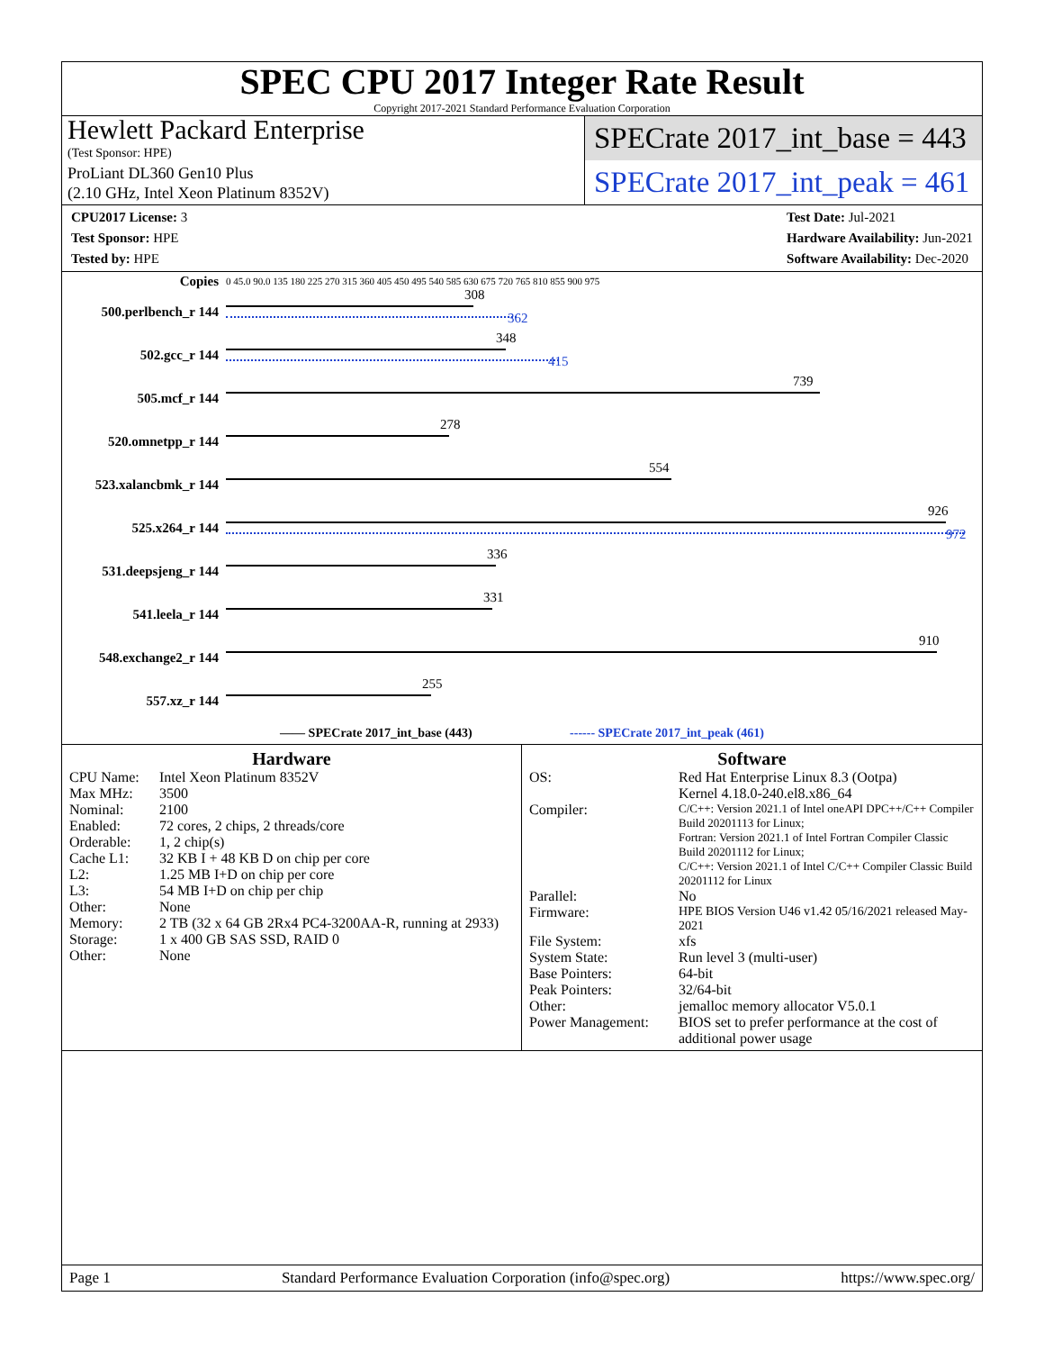SPEC CPU 2017 Integer Rate Result
Copyright 2017-2021 Standard Performance Evaluation Corporation
Hewlett Packard Enterprise
(Test Sponsor: HPE)
ProLiant DL360 Gen10 Plus
(2.10 GHz, Intel Xeon Platinum 8352V)
SPECrate 2017_int_base = 443
SPECrate 2017_int_peak = 461
CPU2017 License: 3
Test Sponsor: HPE
Tested by: HPE
Test Date: Jul-2021
Hardware Availability: Jun-2021
Software Availability: Dec-2020
| Copies | 0 45.0 90.0 135 180 225 270 315 360 405 450 495 540 585 630 675 720 765 810 855 900 975 |
| 500.perlbench_r 144 | 308 362 |
| 502.gcc_r 144 | 348 415 |
| 505.mcf_r 144 | 739 |
| 520.omnetpp_r 144 | 278 |
| 523.xalancbmk_r 144 | 554 |
| 525.x264_r 144 | 926 972 |
| 531.deepsjeng_r 144 | 336 |
| 541.leela_r 144 | 331 |
| 548.exchange2_r 144 | 910 |
| 557.xz_r 144 | 255 |
—— SPECrate 2017_int_base (443) ------ SPECrate 2017_int_peak (461)
Hardware
CPU Name: Intel Xeon Platinum 8352V
Max MHz: 3500
Nominal: 2100
Enabled: 72 cores, 2 chips, 2 threads/core
Orderable: 1, 2 chip(s)
Cache L1: 32 KB I + 48 KB D on chip per core
L2: 1.25 MB I+D on chip per core
L3: 54 MB I+D on chip per chip
Other: None
Memory: 2 TB (32 x 64 GB 2Rx4 PC4-3200AA-R, running at 2933)
Storage: 1 x 400 GB SAS SSD, RAID 0
Other: None
Software
OS: Red Hat Enterprise Linux 8.3 (Ootpa)
Kernel 4.18.0-240.el8.x86_64
Compiler:
C/C++: Version 2021.1 of Intel oneAPI DPC++/C++ Compiler Build 20201113 for Linux;
Fortran: Version 2021.1 of Intel Fortran Compiler Classic Build 20201112 for Linux;
C/C++: Version 2021.1 of Intel C/C++ Compiler Classic Build 20201112 for Linux
Parallel: No
Firmware: HPE BIOS Version U46 v1.42 05/16/2021 released May-2021
File System: xfs
System State: Run level 3 (multi-user)
Base Pointers: 64-bit
Peak Pointers: 32/64-bit
Other: jemalloc memory allocator V5.0.1
Power Management: BIOS set to prefer performance at the cost of additional power usage
Page 1 Standard Performance Evaluation Corporation (info@spec.org) https://www.spec.org/